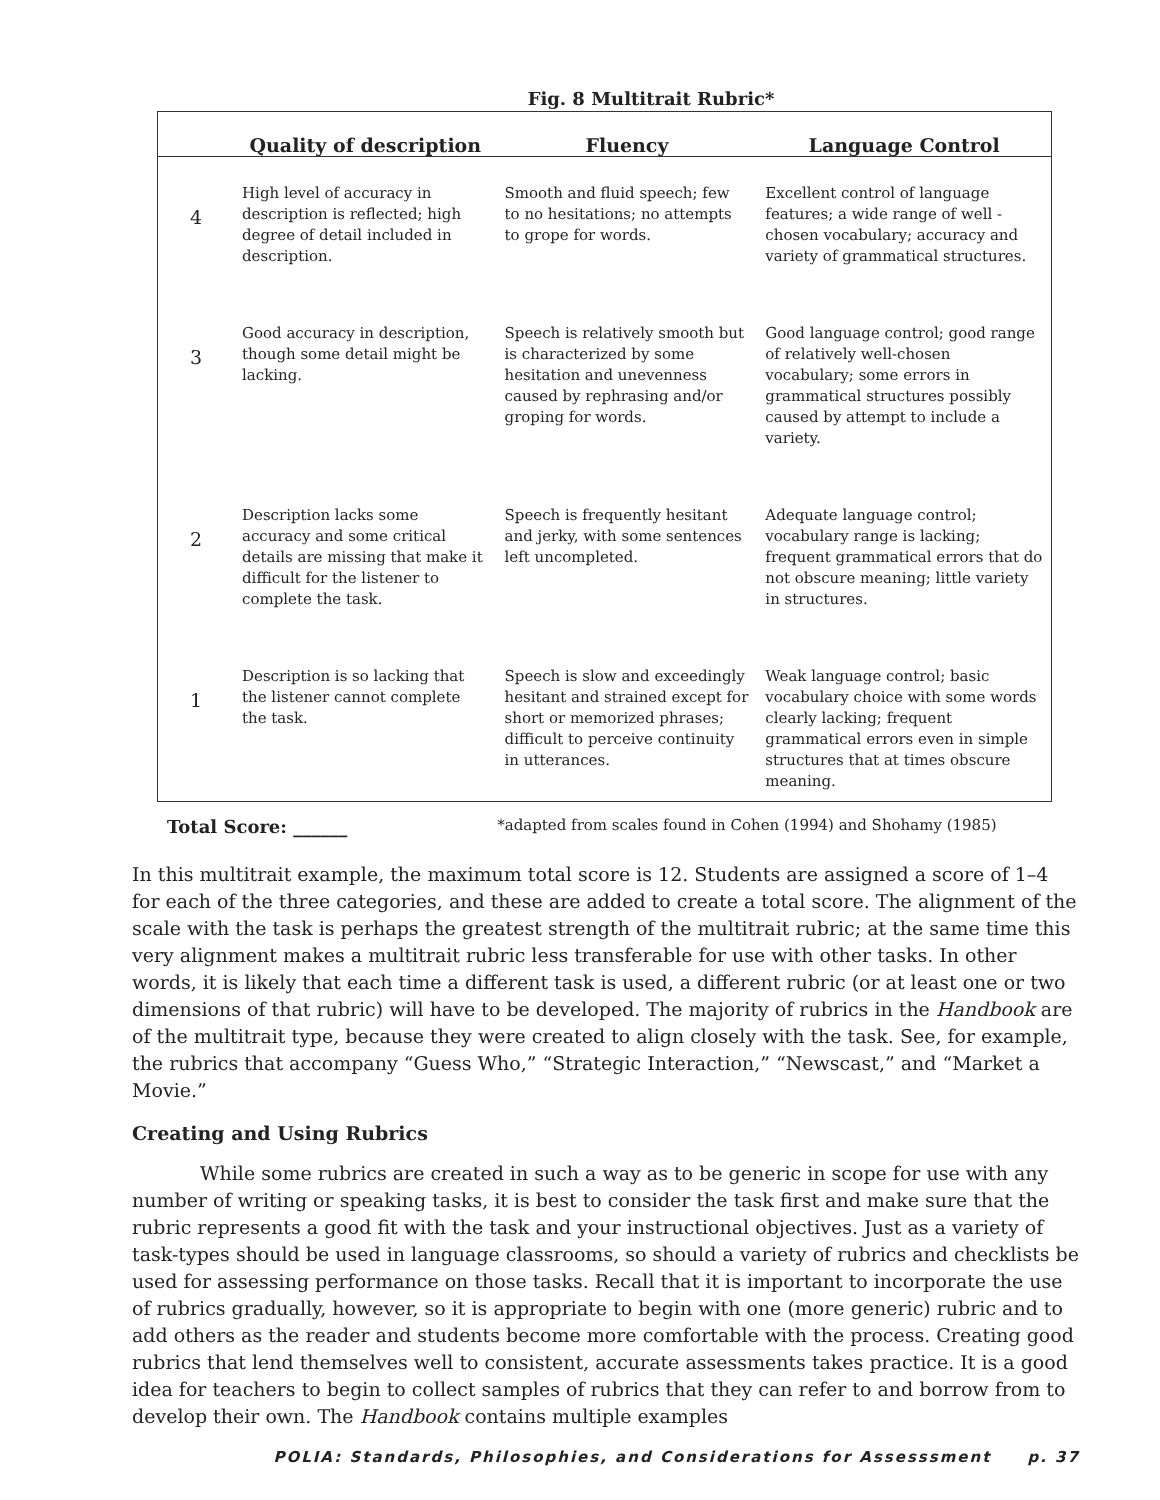Fig. 8 Multitrait Rubric*
| | Quality of description | Fluency | Language Control |
| --- | --- | --- | --- |
| 4 | High level of accuracy in description is reflected; high degree of detail included in description. | Smooth and fluid speech; few to no hesitations; no attempts to grope for words. | Excellent control of language features; a wide range of well - chosen vocabulary; accuracy and variety of grammatical structures. |
| 3 | Good accuracy in description, though some detail might be lacking. | Speech is relatively smooth but is characterized by some hesitation and unevenness caused by rephrasing and/or groping for words. | Good language control; good range of relatively well-chosen vocabulary; some errors in grammatical structures possibly caused by attempt to include a variety. |
| 2 | Description lacks some accuracy and some critical details are missing that make it difficult for the listener to complete the task. | Speech is frequently hesitant and jerky, with some sentences left uncompleted. | Adequate language control; vocabulary range is lacking; frequent grammatical errors that do not obscure meaning; little variety in structures. |
| 1 | Description is so lacking that the listener cannot complete the task. | Speech is slow and exceedingly hesitant and strained except for short or memorized phrases; difficult to perceive continuity in utterances. | Weak language control; basic vocabulary choice with some words clearly lacking; frequent grammatical errors even in simple structures that at times obscure meaning. |
Total Score: ______ *adapted from scales found in Cohen (1994) and Shohamy (1985)
In this multitrait example, the maximum total score is 12. Students are assigned a score of 1–4 for each of the three categories, and these are added to create a total score. The alignment of the scale with the task is perhaps the greatest strength of the multitrait rubric; at the same time this very alignment makes a multitrait rubric less transferable for use with other tasks. In other words, it is likely that each time a different task is used, a different rubric (or at least one or two dimensions of that rubric) will have to be developed. The majority of rubrics in the Handbook are of the multitrait type, because they were created to align closely with the task. See, for example, the rubrics that accompany “Guess Who,” “Strategic Interaction,” “Newscast,” and “Market a Movie.”
Creating and Using Rubrics
While some rubrics are created in such a way as to be generic in scope for use with any number of writing or speaking tasks, it is best to consider the task first and make sure that the rubric represents a good fit with the task and your instructional objectives. Just as a variety of task-types should be used in language classrooms, so should a variety of rubrics and checklists be used for assessing performance on those tasks. Recall that it is important to incorporate the use of rubrics gradually, however, so it is appropriate to begin with one (more generic) rubric and to add others as the reader and students become more comfortable with the process. Creating good rubrics that lend themselves well to consistent, accurate assessments takes practice. It is a good idea for teachers to begin to collect samples of rubrics that they can refer to and borrow from to develop their own. The Handbook contains multiple examples
POLIA: Standards, Philosophies, and Considerations for Assesssment p. 37